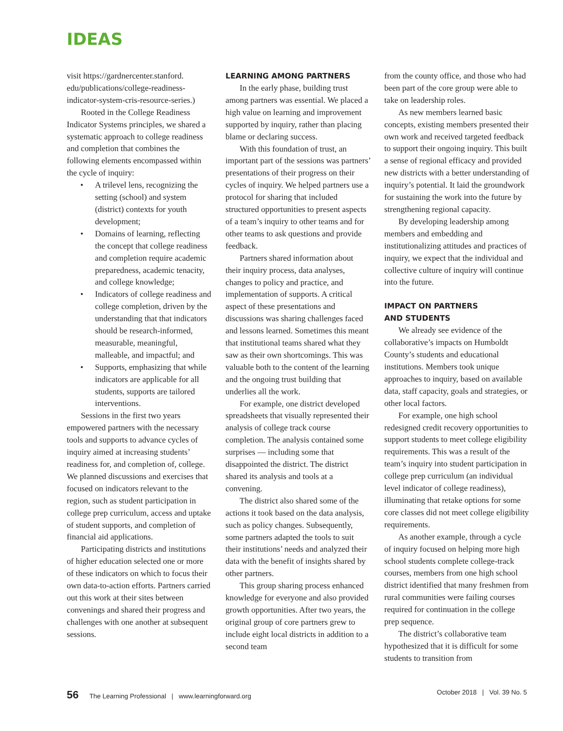IDEAS
visit https://gardnercenter.stanford. edu/publications/college-readiness-indicator-system-cris-resource-series.)
Rooted in the College Readiness Indicator Systems principles, we shared a systematic approach to college readiness and completion that combines the following elements encompassed within the cycle of inquiry:
• A trilevel lens, recognizing the setting (school) and system (district) contexts for youth development;
• Domains of learning, reflecting the concept that college readiness and completion require academic preparedness, academic tenacity, and college knowledge;
• Indicators of college readiness and college completion, driven by the understanding that that indicators should be research-informed, measurable, meaningful, malleable, and impactful; and
• Supports, emphasizing that while indicators are applicable for all students, supports are tailored interventions.
Sessions in the first two years empowered partners with the necessary tools and supports to advance cycles of inquiry aimed at increasing students’ readiness for, and completion of, college. We planned discussions and exercises that focused on indicators relevant to the region, such as student participation in college prep curriculum, access and uptake of student supports, and completion of financial aid applications.
Participating districts and institutions of higher education selected one or more of these indicators on which to focus their own data-to-action efforts. Partners carried out this work at their sites between convenings and shared their progress and challenges with one another at subsequent sessions.
LEARNING AMONG PARTNERS
In the early phase, building trust among partners was essential. We placed a high value on learning and improvement supported by inquiry, rather than placing blame or declaring success.
With this foundation of trust, an important part of the sessions was partners’ presentations of their progress on their cycles of inquiry. We helped partners use a protocol for sharing that included structured opportunities to present aspects of a team’s inquiry to other teams and for other teams to ask questions and provide feedback.
Partners shared information about their inquiry process, data analyses, changes to policy and practice, and implementation of supports. A critical aspect of these presentations and discussions was sharing challenges faced and lessons learned. Sometimes this meant that institutional teams shared what they saw as their own shortcomings. This was valuable both to the content of the learning and the ongoing trust building that underlies all the work.
For example, one district developed spreadsheets that visually represented their analysis of college track course completion. The analysis contained some surprises — including some that disappointed the district. The district shared its analysis and tools at a convening.
The district also shared some of the actions it took based on the data analysis, such as policy changes. Subsequently, some partners adapted the tools to suit their institutions’ needs and analyzed their data with the benefit of insights shared by other partners.
This group sharing process enhanced knowledge for everyone and also provided growth opportunities. After two years, the original group of core partners grew to include eight local districts in addition to a second team
from the county office, and those who had been part of the core group were able to take on leadership roles.
As new members learned basic concepts, existing members presented their own work and received targeted feedback to support their ongoing inquiry. This built a sense of regional efficacy and provided new districts with a better understanding of inquiry’s potential. It laid the groundwork for sustaining the work into the future by strengthening regional capacity.
By developing leadership among members and embedding and institutionalizing attitudes and practices of inquiry, we expect that the individual and collective culture of inquiry will continue into the future.
IMPACT ON PARTNERS
AND STUDENTS
We already see evidence of the collaborative’s impacts on Humboldt County’s students and educational institutions. Members took unique approaches to inquiry, based on available data, staff capacity, goals and strategies, or other local factors.
For example, one high school redesigned credit recovery opportunities to support students to meet college eligibility requirements. This was a result of the team’s inquiry into student participation in college prep curriculum (an individual level indicator of college readiness), illuminating that retake options for some core classes did not meet college eligibility requirements.
As another example, through a cycle of inquiry focused on helping more high school students complete college-track courses, members from one high school district identified that many freshmen from rural communities were failing courses required for continuation in the college prep sequence.
The district’s collaborative team hypothesized that it is difficult for some students to transition from
56 The Learning Professional | www.learningforward.org
October 2018 | Vol. 39 No. 5